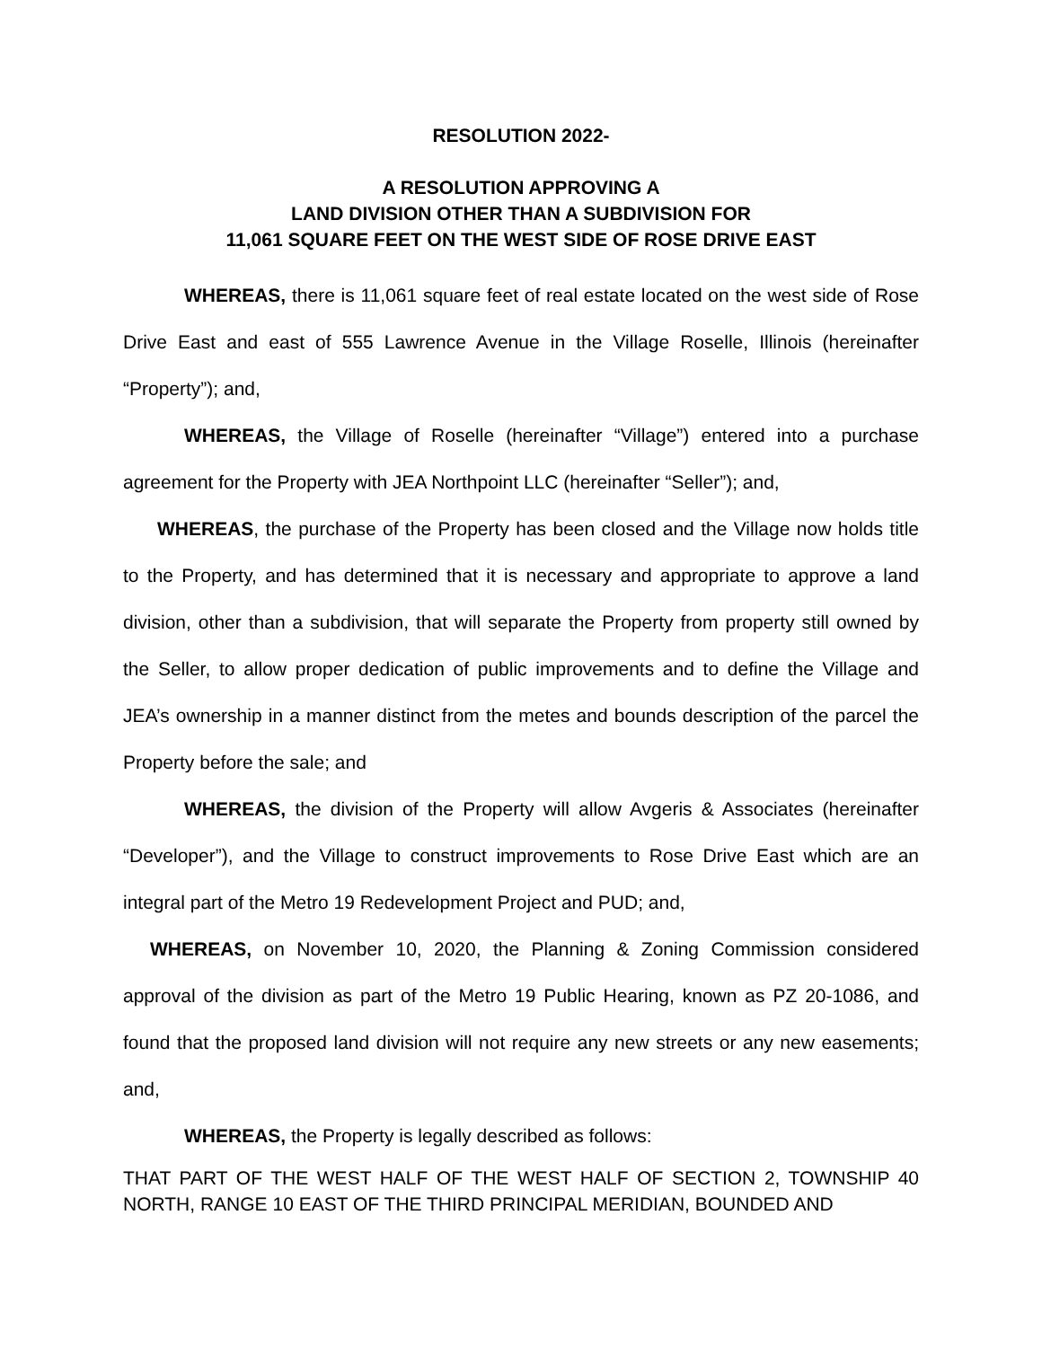RESOLUTION 2022-
A RESOLUTION APPROVING A
LAND DIVISION OTHER THAN A SUBDIVISION FOR
11,061 SQUARE FEET ON THE WEST SIDE OF ROSE DRIVE EAST
WHEREAS, there is 11,061 square feet of real estate located on the west side of Rose Drive East and east of 555 Lawrence Avenue in the Village Roselle, Illinois (hereinafter “Property”); and,
WHEREAS, the Village of Roselle (hereinafter “Village”) entered into a purchase agreement for the Property with JEA Northpoint LLC (hereinafter “Seller”); and,
WHEREAS, the purchase of the Property has been closed and the Village now holds title to the Property, and has determined that it is necessary and appropriate to approve a land division, other than a subdivision, that will separate the Property from property still owned by the Seller, to allow proper dedication of public improvements and to define the Village and JEA’s ownership in a manner distinct from the metes and bounds description of the parcel the Property before the sale; and
WHEREAS, the division of the Property will allow Avgeris & Associates (hereinafter “Developer”), and the Village to construct improvements to Rose Drive East which are an integral part of the Metro 19 Redevelopment Project and PUD; and,
WHEREAS, on November 10, 2020, the Planning & Zoning Commission considered approval of the division as part of the Metro 19 Public Hearing, known as PZ 20-1086, and found that the proposed land division will not require any new streets or any new easements; and,
WHEREAS, the Property is legally described as follows:
THAT PART OF THE WEST HALF OF THE WEST HALF OF SECTION 2, TOWNSHIP 40 NORTH, RANGE 10 EAST OF THE THIRD PRINCIPAL MERIDIAN, BOUNDED AND